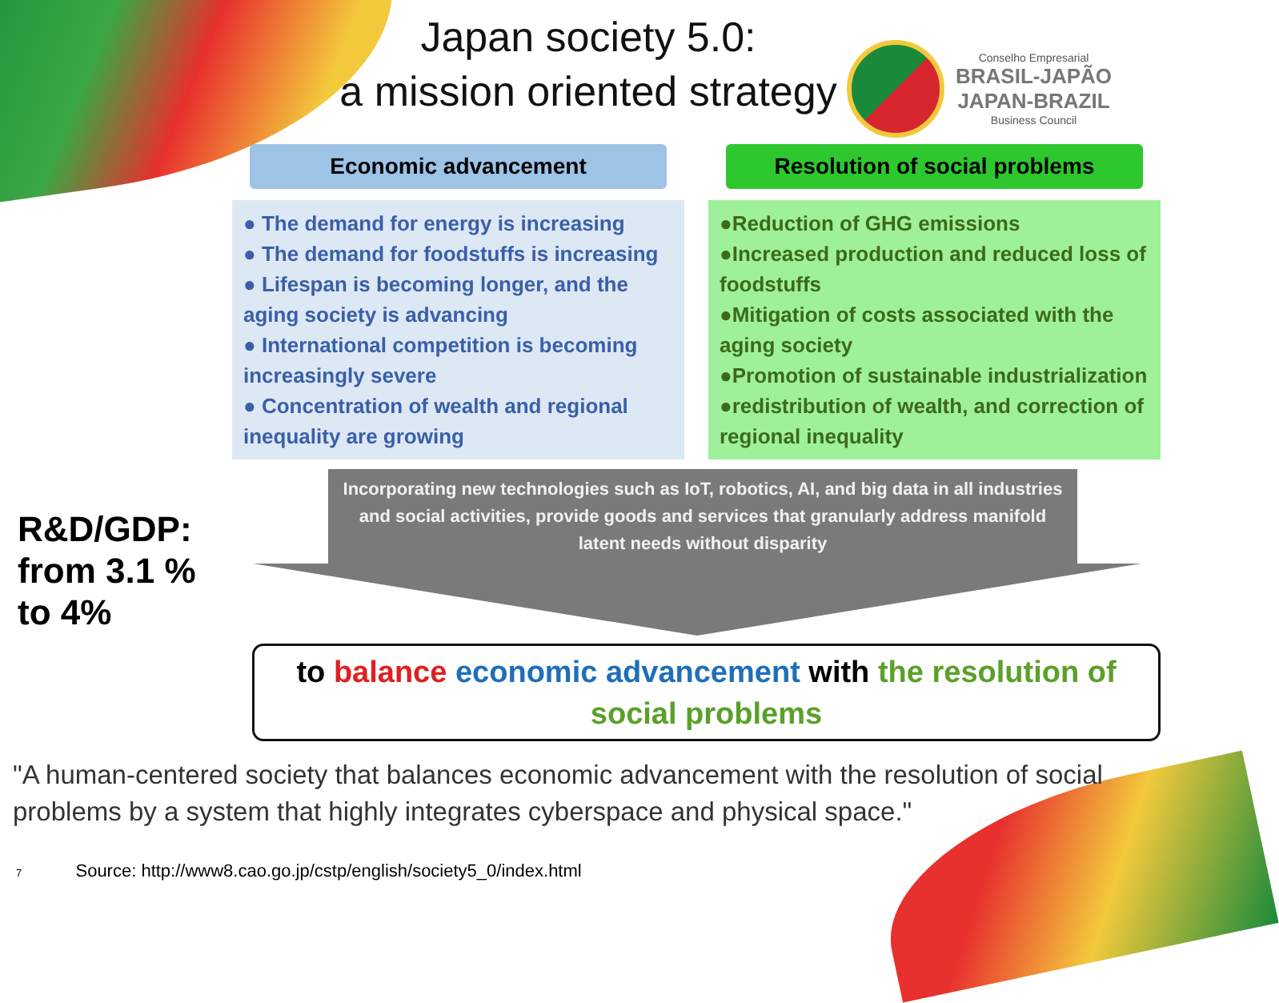Japan society 5.0:
a mission oriented strategy
Conselho Empresarial
BRASIL-JAPÃO
JAPAN-BRAZIL
Business Council
R&D/GDP:
from 3.1 %
to 4%
Economic advancement
● The demand for energy is increasing
● The demand for foodstuffs is increasing
● Lifespan is becoming longer, and the aging society is advancing
● International competition is becoming increasingly severe
● Concentration of wealth and regional inequality are growing
Resolution of social problems
●Reduction of GHG emissions
●Increased production and reduced loss of foodstuffs
●Mitigation of costs associated with the aging society
●Promotion of sustainable industrialization
●redistribution of wealth, and correction of regional inequality
Incorporating new technologies such as IoT, robotics, AI, and big data in all industries and social activities, provide goods and services that granularly address manifold latent needs without disparity
to balance economic advancement with the resolution of social problems
"A human-centered society that balances economic advancement with the resolution of social problems by a system that highly integrates cyberspace and physical space."
7 Source: http://www8.cao.go.jp/cstp/english/society5_0/index.html